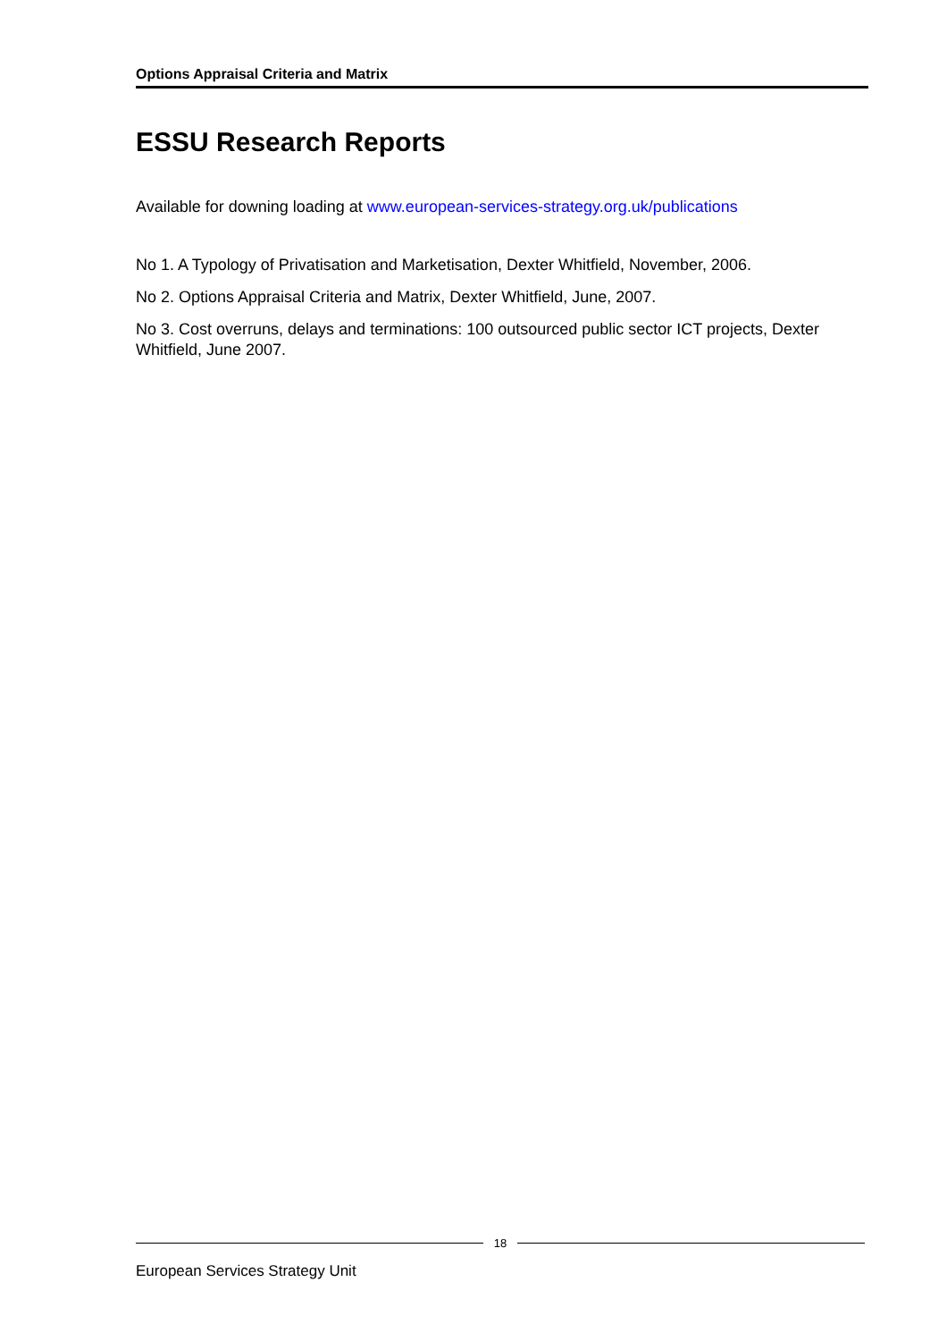Options Appraisal Criteria and Matrix
ESSU Research Reports
Available for downing loading at www.european-services-strategy.org.uk/publications
No 1. A Typology of Privatisation and Marketisation, Dexter Whitfield, November, 2006.
No 2. Options Appraisal Criteria and Matrix, Dexter Whitfield, June, 2007.
No 3. Cost overruns, delays and terminations: 100 outsourced public sector ICT projects, Dexter Whitfield, June 2007.
18
European Services Strategy Unit